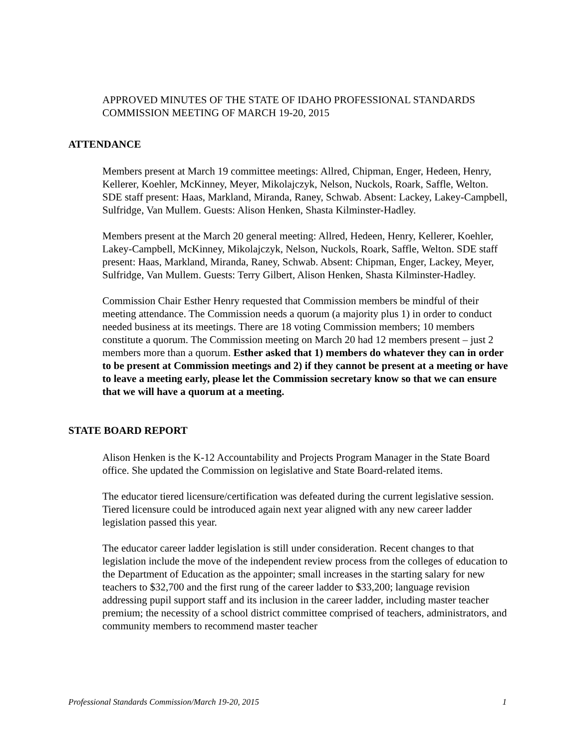APPROVED MINUTES OF THE STATE OF IDAHO PROFESSIONAL STANDARDS COMMISSION MEETING OF MARCH 19-20, 2015
ATTENDANCE
Members present at March 19 committee meetings: Allred, Chipman, Enger, Hedeen, Henry, Kellerer, Koehler, McKinney, Meyer, Mikolajczyk, Nelson, Nuckols, Roark, Saffle, Welton. SDE staff present: Haas, Markland, Miranda, Raney, Schwab. Absent: Lackey, Lakey-Campbell, Sulfridge, Van Mullem. Guests: Alison Henken, Shasta Kilminster-Hadley.
Members present at the March 20 general meeting: Allred, Hedeen, Henry, Kellerer, Koehler, Lakey-Campbell, McKinney, Mikolajczyk, Nelson, Nuckols, Roark, Saffle, Welton. SDE staff present: Haas, Markland, Miranda, Raney, Schwab. Absent: Chipman, Enger, Lackey, Meyer, Sulfridge, Van Mullem. Guests: Terry Gilbert, Alison Henken, Shasta Kilminster-Hadley.
Commission Chair Esther Henry requested that Commission members be mindful of their meeting attendance. The Commission needs a quorum (a majority plus 1) in order to conduct needed business at its meetings. There are 18 voting Commission members; 10 members constitute a quorum. The Commission meeting on March 20 had 12 members present – just 2 members more than a quorum. Esther asked that 1) members do whatever they can in order to be present at Commission meetings and 2) if they cannot be present at a meeting or have to leave a meeting early, please let the Commission secretary know so that we can ensure that we will have a quorum at a meeting.
STATE BOARD REPORT
Alison Henken is the K-12 Accountability and Projects Program Manager in the State Board office. She updated the Commission on legislative and State Board-related items.
The educator tiered licensure/certification was defeated during the current legislative session. Tiered licensure could be introduced again next year aligned with any new career ladder legislation passed this year.
The educator career ladder legislation is still under consideration. Recent changes to that legislation include the move of the independent review process from the colleges of education to the Department of Education as the appointer; small increases in the starting salary for new teachers to $32,700 and the first rung of the career ladder to $33,200; language revision addressing pupil support staff and its inclusion in the career ladder, including master teacher premium; the necessity of a school district committee comprised of teachers, administrators, and community members to recommend master teacher
Professional Standards Commission/March 19-20, 2015 1